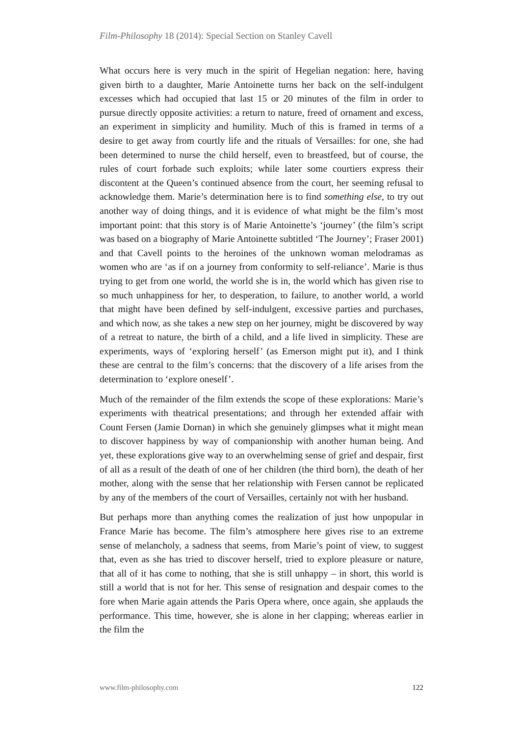Film-Philosophy 18 (2014): Special Section on Stanley Cavell
What occurs here is very much in the spirit of Hegelian negation: here, having given birth to a daughter, Marie Antoinette turns her back on the self-indulgent excesses which had occupied that last 15 or 20 minutes of the film in order to pursue directly opposite activities: a return to nature, freed of ornament and excess, an experiment in simplicity and humility. Much of this is framed in terms of a desire to get away from courtly life and the rituals of Versailles: for one, she had been determined to nurse the child herself, even to breastfeed, but of course, the rules of court forbade such exploits; while later some courtiers express their discontent at the Queen’s continued absence from the court, her seeming refusal to acknowledge them. Marie’s determination here is to find something else, to try out another way of doing things, and it is evidence of what might be the film’s most important point: that this story is of Marie Antoinette’s ‘journey’ (the film’s script was based on a biography of Marie Antoinette subtitled ‘The Journey’; Fraser 2001) and that Cavell points to the heroines of the unknown woman melodramas as women who are ‘as if on a journey from conformity to self-reliance’. Marie is thus trying to get from one world, the world she is in, the world which has given rise to so much unhappiness for her, to desperation, to failure, to another world, a world that might have been defined by self-indulgent, excessive parties and purchases, and which now, as she takes a new step on her journey, might be discovered by way of a retreat to nature, the birth of a child, and a life lived in simplicity. These are experiments, ways of ‘exploring herself’ (as Emerson might put it), and I think these are central to the film’s concerns: that the discovery of a life arises from the determination to ‘explore oneself’.
Much of the remainder of the film extends the scope of these explorations: Marie’s experiments with theatrical presentations; and through her extended affair with Count Fersen (Jamie Dornan) in which she genuinely glimpses what it might mean to discover happiness by way of companionship with another human being. And yet, these explorations give way to an overwhelming sense of grief and despair, first of all as a result of the death of one of her children (the third born), the death of her mother, along with the sense that her relationship with Fersen cannot be replicated by any of the members of the court of Versailles, certainly not with her husband.
But perhaps more than anything comes the realization of just how unpopular in France Marie has become. The film’s atmosphere here gives rise to an extreme sense of melancholy, a sadness that seems, from Marie’s point of view, to suggest that, even as she has tried to discover herself, tried to explore pleasure or nature, that all of it has come to nothing, that she is still unhappy – in short, this world is still a world that is not for her. This sense of resignation and despair comes to the fore when Marie again attends the Paris Opera where, once again, she applauds the performance. This time, however, she is alone in her clapping; whereas earlier in the film the
www.film-philosophy.com 122